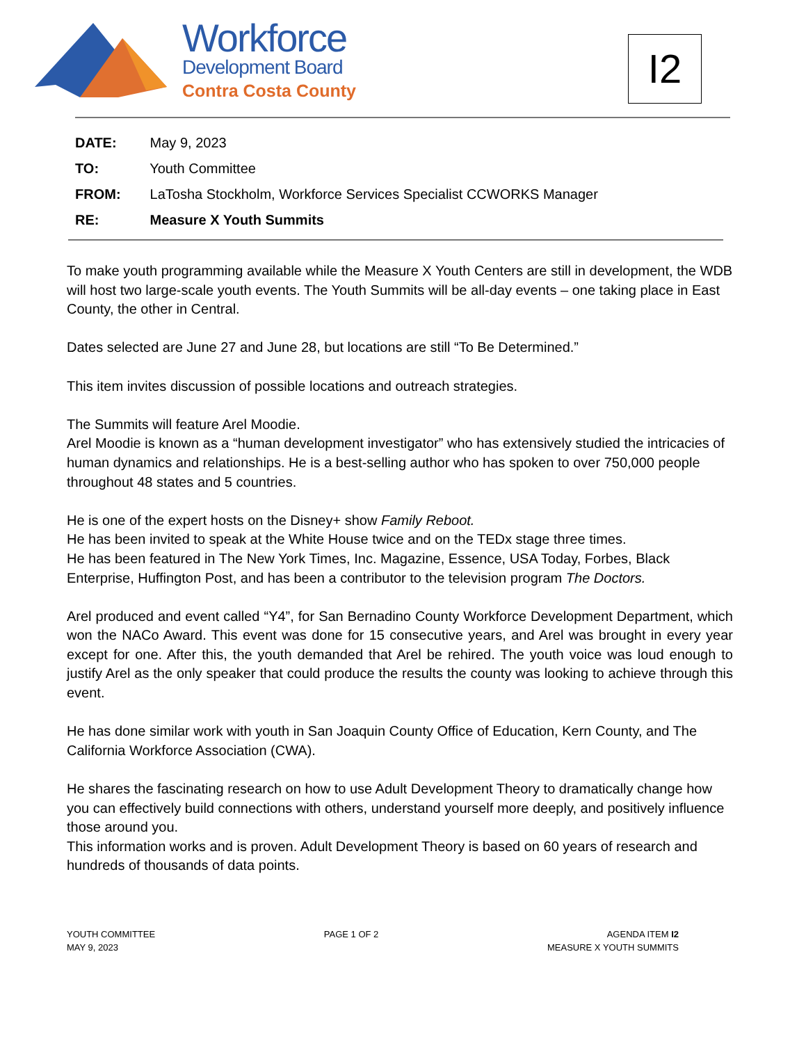Workforce
Development Board
Contra Costa County
I2
DATE: May 9, 2023
TO: Youth Committee
FROM: LaTosha Stockholm, Workforce Services Specialist CCWORKS Manager
RE: Measure X Youth Summits
To make youth programming available while the Measure X Youth Centers are still in development, the WDB will host two large-scale youth events. The Youth Summits will be all-day events – one taking place in East County, the other in Central.
Dates selected are June 27 and June 28, but locations are still “To Be Determined.”
This item invites discussion of possible locations and outreach strategies.
The Summits will feature Arel Moodie.
Arel Moodie is known as a “human development investigator” who has extensively studied the intricacies of human dynamics and relationships. He is a best-selling author who has spoken to over 750,000 people throughout 48 states and 5 countries.
He is one of the expert hosts on the Disney+ show Family Reboot.
He has been invited to speak at the White House twice and on the TEDx stage three times.
He has been featured in The New York Times, Inc. Magazine, Essence, USA Today, Forbes, Black Enterprise, Huffington Post, and has been a contributor to the television program The Doctors.
Arel produced and event called “Y4”, for San Bernadino County Workforce Development Department, which won the NACo Award. This event was done for 15 consecutive years, and Arel was brought in every year except for one. After this, the youth demanded that Arel be rehired. The youth voice was loud enough to justify Arel as the only speaker that could produce the results the county was looking to achieve through this event.
He has done similar work with youth in San Joaquin County Office of Education, Kern County, and The California Workforce Association (CWA).
He shares the fascinating research on how to use Adult Development Theory to dramatically change how you can effectively build connections with others, understand yourself more deeply, and positively influence those around you.
This information works and is proven. Adult Development Theory is based on 60 years of research and hundreds of thousands of data points.
YOUTH COMMITTEE
MAY 9, 2023
PAGE 1 OF 2 AGENDA ITEM I2
MEASURE X YOUTH SUMMITS